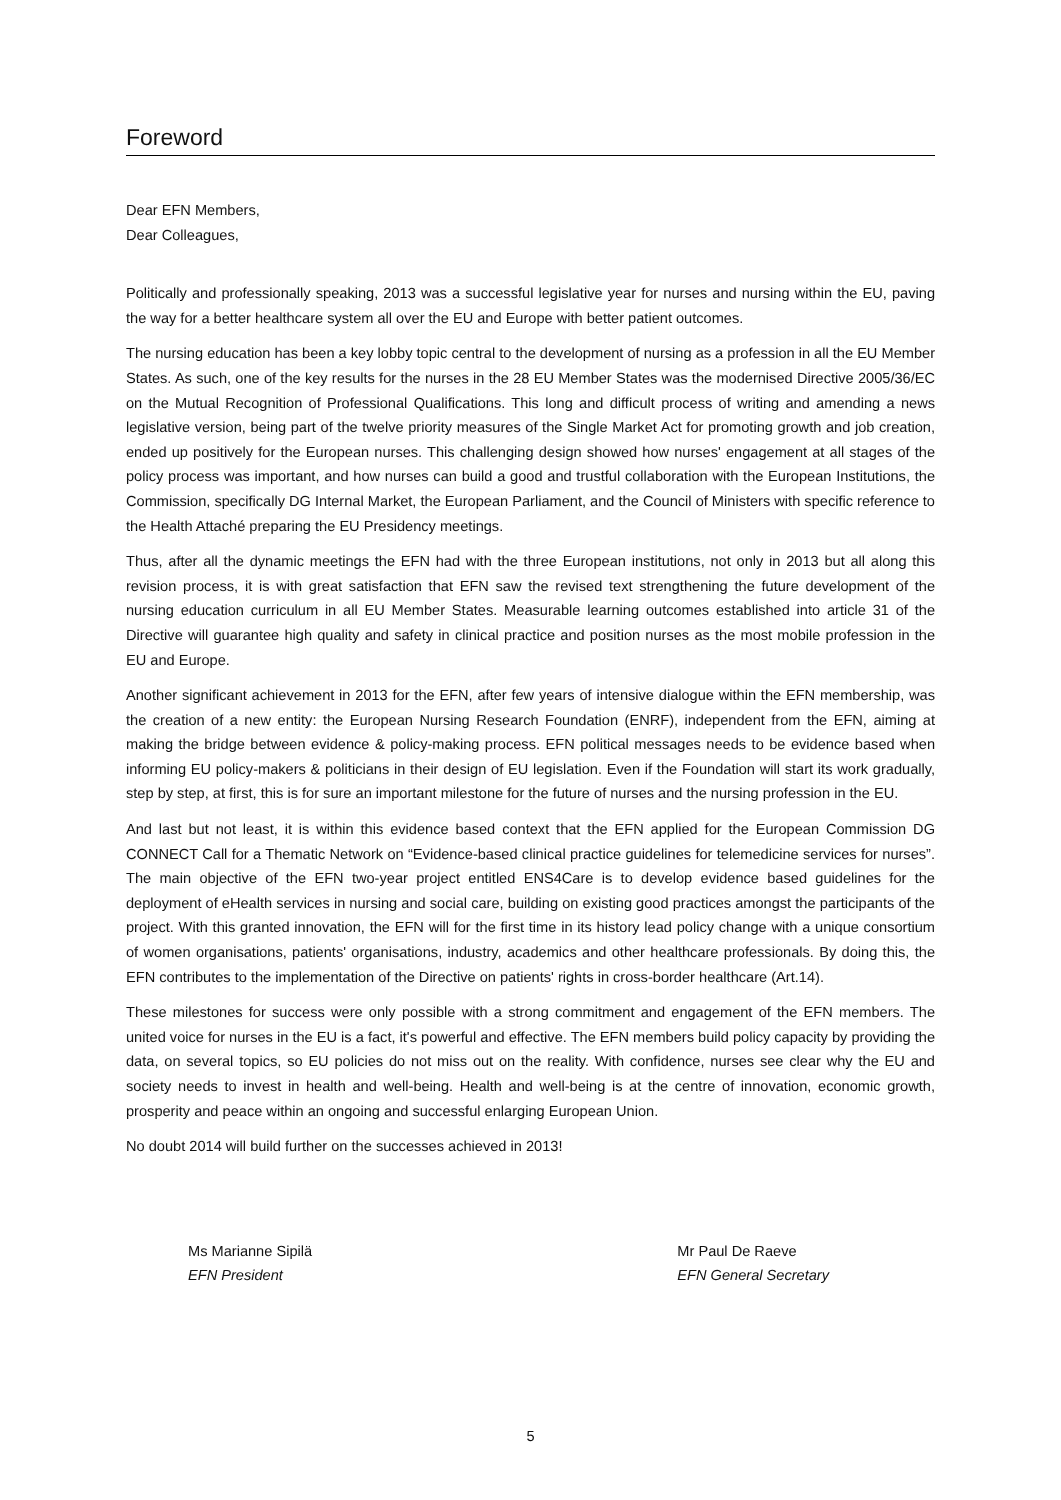Foreword
Dear EFN Members,
Dear Colleagues,
Politically and professionally speaking, 2013 was a successful legislative year for nurses and nursing within the EU, paving the way for a better healthcare system all over the EU and Europe with better patient outcomes.
The nursing education has been a key lobby topic central to the development of nursing as a profession in all the EU Member States. As such, one of the key results for the nurses in the 28 EU Member States was the modernised Directive 2005/36/EC on the Mutual Recognition of Professional Qualifications. This long and difficult process of writing and amending a news legislative version, being part of the twelve priority measures of the Single Market Act for promoting growth and job creation, ended up positively for the European nurses. This challenging design showed how nurses' engagement at all stages of the policy process was important, and how nurses can build a good and trustful collaboration with the European Institutions, the Commission, specifically DG Internal Market, the European Parliament, and the Council of Ministers with specific reference to the Health Attaché preparing the EU Presidency meetings.
Thus, after all the dynamic meetings the EFN had with the three European institutions, not only in 2013 but all along this revision process, it is with great satisfaction that EFN saw the revised text strengthening the future development of the nursing education curriculum in all EU Member States. Measurable learning outcomes established into article 31 of the Directive will guarantee high quality and safety in clinical practice and position nurses as the most mobile profession in the EU and Europe.
Another significant achievement in 2013 for the EFN, after few years of intensive dialogue within the EFN membership, was the creation of a new entity: the European Nursing Research Foundation (ENRF), independent from the EFN, aiming at making the bridge between evidence & policy-making process. EFN political messages needs to be evidence based when informing EU policy-makers & politicians in their design of EU legislation. Even if the Foundation will start its work gradually, step by step, at first, this is for sure an important milestone for the future of nurses and the nursing profession in the EU.
And last but not least, it is within this evidence based context that the EFN applied for the European Commission DG CONNECT Call for a Thematic Network on “Evidence-based clinical practice guidelines for telemedicine services for nurses”. The main objective of the EFN two-year project entitled ENS4Care is to develop evidence based guidelines for the deployment of eHealth services in nursing and social care, building on existing good practices amongst the participants of the project. With this granted innovation, the EFN will for the first time in its history lead policy change with a unique consortium of women organisations, patients' organisations, industry, academics and other healthcare professionals. By doing this, the EFN contributes to the implementation of the Directive on patients' rights in cross-border healthcare (Art.14).
These milestones for success were only possible with a strong commitment and engagement of the EFN members. The united voice for nurses in the EU is a fact, it's powerful and effective. The EFN members build policy capacity by providing the data, on several topics, so EU policies do not miss out on the reality. With confidence, nurses see clear why the EU and society needs to invest in health and well-being. Health and well-being is at the centre of innovation, economic growth, prosperity and peace within an ongoing and successful enlarging European Union.
No doubt 2014 will build further on the successes achieved in 2013!
Ms Marianne Sipilä
EFN President
Mr Paul De Raeve
EFN General Secretary
5